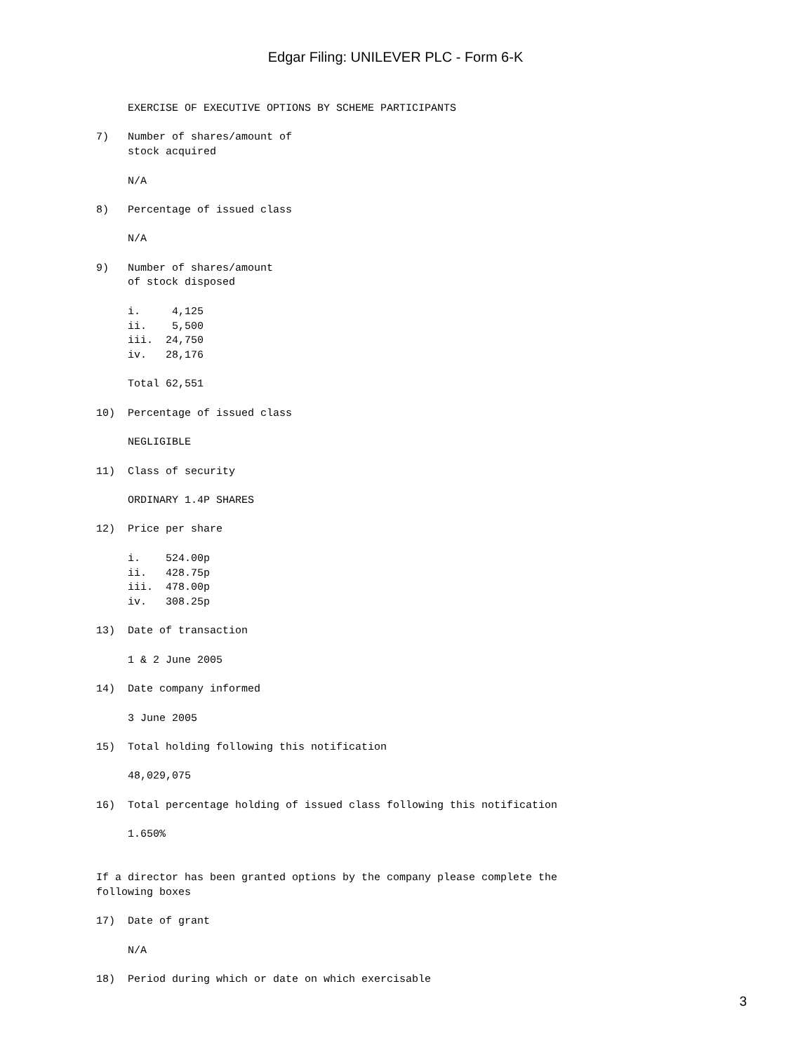Edgar Filing: UNILEVER PLC - Form 6-K
     EXERCISE OF EXECUTIVE OPTIONS BY SCHEME PARTICIPANTS

7)   Number of shares/amount of
     stock acquired

     N/A

8)   Percentage of issued class

     N/A

9)   Number of shares/amount
     of stock disposed

     i.     4,125
     ii.    5,500
     iii.  24,750
     iv.   28,176

     Total 62,551

10)  Percentage of issued class

     NEGLIGIBLE

11)  Class of security

     ORDINARY 1.4P SHARES

12)  Price per share

     i.    524.00p
     ii.   428.75p
     iii.  478.00p
     iv.   308.25p

13)  Date of transaction

     1 & 2 June 2005

14)  Date company informed

     3 June 2005

15)  Total holding following this notification

     48,029,075

16)  Total percentage holding of issued class following this notification

     1.650%


If a director has been granted options by the company please complete the
following boxes

17)  Date of grant

     N/A

18)  Period during which or date on which exercisable
3